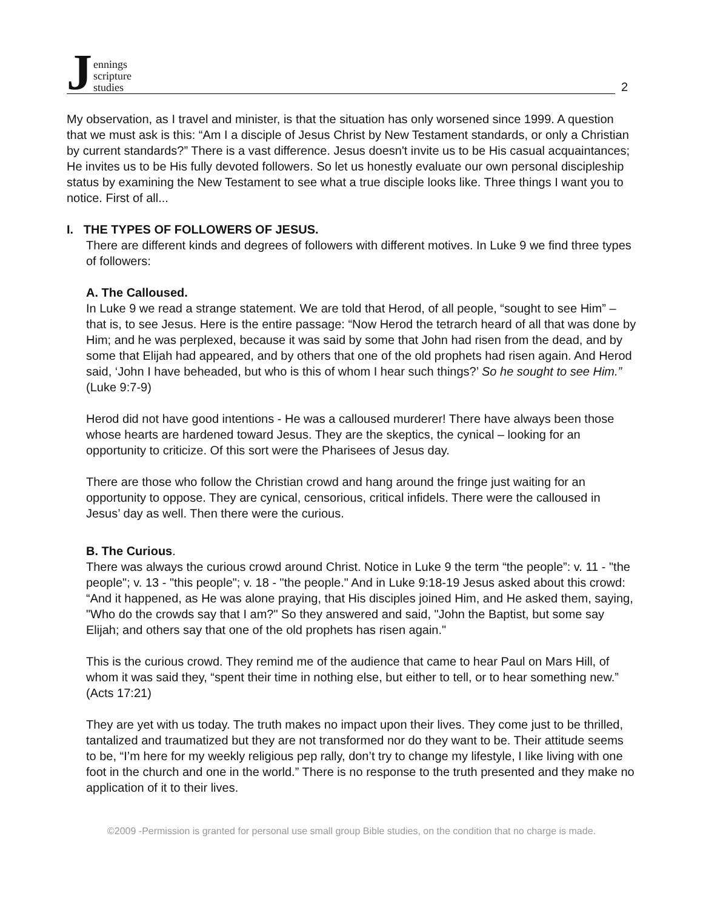Jennings
scripture
studies
2
My observation, as I travel and minister, is that the situation has only worsened since 1999. A question that we must ask is this: “Am I a disciple of Jesus Christ by New Testament standards, or only a Christian by current standards?” There is a vast difference. Jesus doesn't invite us to be His casual acquaintances; He invites us to be His fully devoted followers. So let us honestly evaluate our own personal discipleship status by examining the New Testament to see what a true disciple looks like. Three things I want you to notice. First of all...
I. THE TYPES OF FOLLOWERS OF JESUS.
There are different kinds and degrees of followers with different motives. In Luke 9 we find three types of followers:
A. The Calloused.
In Luke 9 we read a strange statement. We are told that Herod, of all people, “sought to see Him” – that is, to see Jesus. Here is the entire passage: “Now Herod the tetrarch heard of all that was done by Him; and he was perplexed, because it was said by some that John had risen from the dead, and by some that Elijah had appeared, and by others that one of the old prophets had risen again. And Herod said, ‘John I have beheaded, but who is this of whom I hear such things?’ So he sought to see Him.” (Luke 9:7-9)
Herod did not have good intentions - He was a calloused murderer! There have always been those whose hearts are hardened toward Jesus. They are the skeptics, the cynical – looking for an opportunity to criticize. Of this sort were the Pharisees of Jesus day.
There are those who follow the Christian crowd and hang around the fringe just waiting for an opportunity to oppose. They are cynical, censorious, critical infidels. There were the calloused in Jesus’ day as well. Then there were the curious.
B. The Curious.
There was always the curious crowd around Christ. Notice in Luke 9 the term “the people”: v. 11 - "the people"; v. 13 - "this people"; v. 18 - "the people." And in Luke 9:18-19 Jesus asked about this crowd: “And it happened, as He was alone praying, that His disciples joined Him, and He asked them, saying, "Who do the crowds say that I am?" So they answered and said, "John the Baptist, but some say Elijah; and others say that one of the old prophets has risen again."
This is the curious crowd. They remind me of the audience that came to hear Paul on Mars Hill, of whom it was said they, “spent their time in nothing else, but either to tell, or to hear something new.” (Acts 17:21)
They are yet with us today. The truth makes no impact upon their lives. They come just to be thrilled, tantalized and traumatized but they are not transformed nor do they want to be. Their attitude seems to be, “I’m here for my weekly religious pep rally, don’t try to change my lifestyle, I like living with one foot in the church and one in the world.” There is no response to the truth presented and they make no application of it to their lives.
©2009 -Permission is granted for personal use small group Bible studies, on the condition that no charge is made.